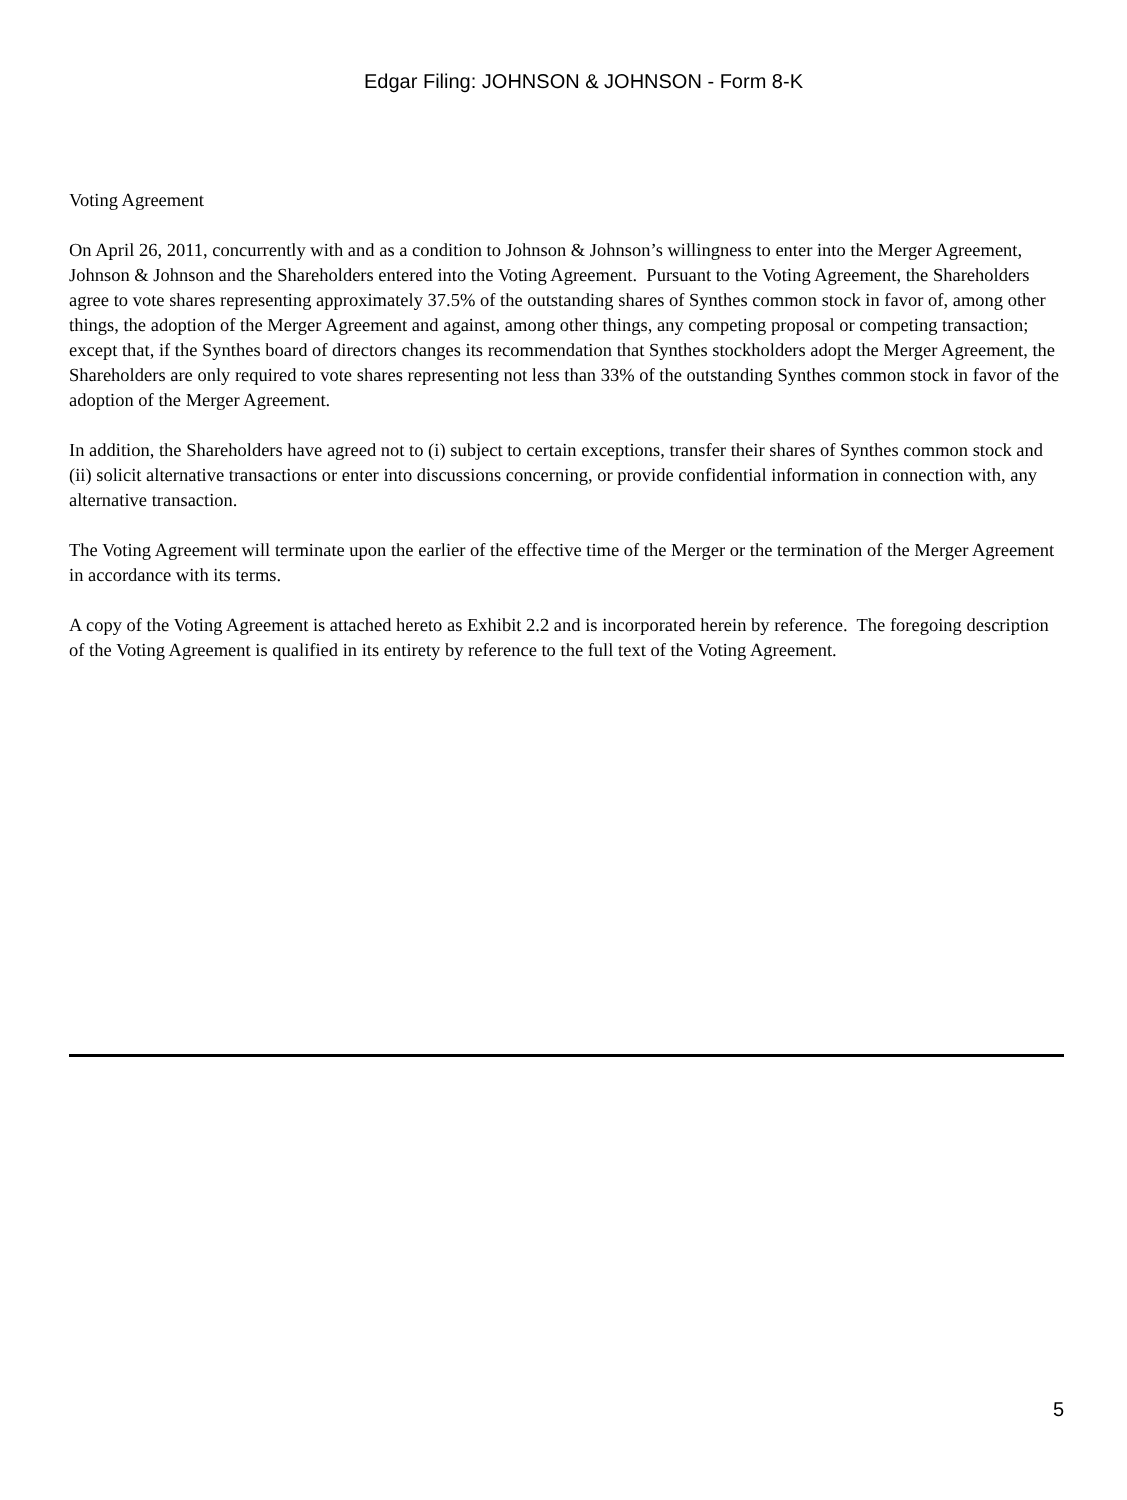Edgar Filing: JOHNSON & JOHNSON - Form 8-K
Voting Agreement
On April 26, 2011, concurrently with and as a condition to Johnson & Johnson’s willingness to enter into the Merger Agreement, Johnson & Johnson and the Shareholders entered into the Voting Agreement. Pursuant to the Voting Agreement, the Shareholders agree to vote shares representing approximately 37.5% of the outstanding shares of Synthes common stock in favor of, among other things, the adoption of the Merger Agreement and against, among other things, any competing proposal or competing transaction; except that, if the Synthes board of directors changes its recommendation that Synthes stockholders adopt the Merger Agreement, the Shareholders are only required to vote shares representing not less than 33% of the outstanding Synthes common stock in favor of the adoption of the Merger Agreement.
In addition, the Shareholders have agreed not to (i) subject to certain exceptions, transfer their shares of Synthes common stock and (ii) solicit alternative transactions or enter into discussions concerning, or provide confidential information in connection with, any alternative transaction.
The Voting Agreement will terminate upon the earlier of the effective time of the Merger or the termination of the Merger Agreement in accordance with its terms.
A copy of the Voting Agreement is attached hereto as Exhibit 2.2 and is incorporated herein by reference. The foregoing description of the Voting Agreement is qualified in its entirety by reference to the full text of the Voting Agreement.
5